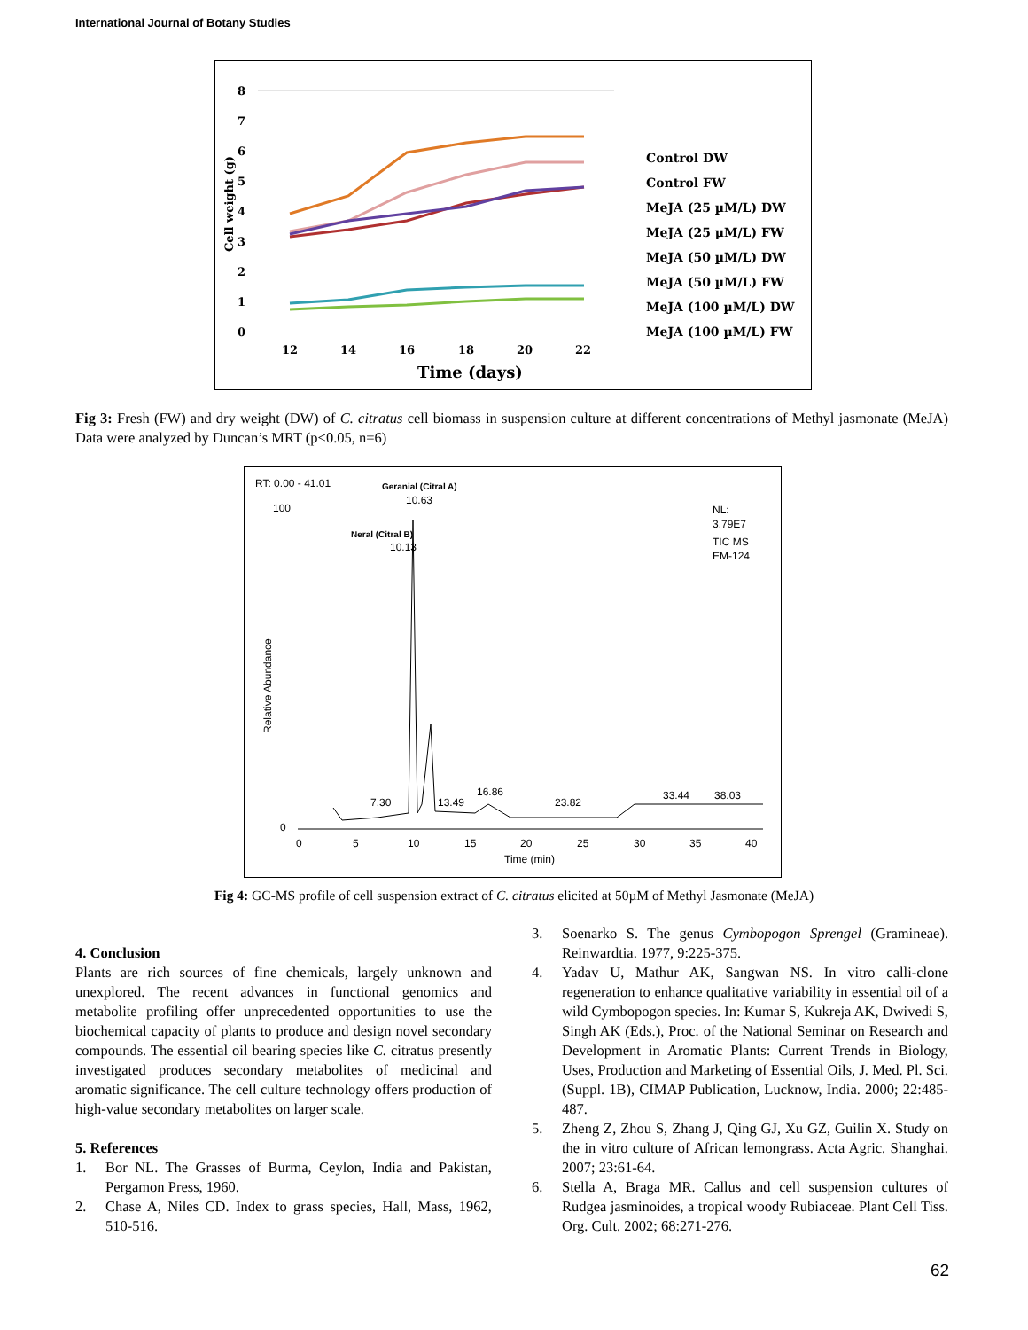International Journal of Botany Studies
8
7
6
5
4
3
2
1
0
12
14
16
18
20
22
Time (days)
Cell weight (g)
Control DW
Control FW
MeJA (25 µM/L) DW
MeJA (25 µM/L) FW
MeJA (50 µM/L) DW
MeJA (50 µM/L) FW
MeJA (100 µM/L) DW
MeJA (100 µM/L) FW
Fig 3: Fresh (FW) and dry weight (DW) of C. citratus cell biomass in suspension culture at different concentrations of Methyl jasmonate (MeJA) Data were analyzed by Duncan’s MRT (p<0.05, n=6)
RT: 0.00 - 41.01
Geranial (Citral A)
10.63
Neral (Citral B)
10.13
NL:
3.79E7
TIC MS
EM-124
Relative Abundance
100
0
7.30
13.49
16.86
23.82
33.44
38.03
0
5
10
15
20
25
30
35
40
Time (min)
Fig 4: GC-MS profile of cell suspension extract of C. citratus elicited at 50µM of Methyl Jasmonate (MeJA)
4. Conclusion
Plants are rich sources of fine chemicals, largely unknown and unexplored. The recent advances in functional genomics and metabolite profiling offer unprecedented opportunities to use the biochemical capacity of plants to produce and design novel secondary compounds. The essential oil bearing species like C. citratus presently investigated produces secondary metabolites of medicinal and aromatic significance. The cell culture technology offers production of high-value secondary metabolites on larger scale.
5. References
1. Bor NL. The Grasses of Burma, Ceylon, India and Pakistan, Pergamon Press, 1960.
2. Chase A, Niles CD. Index to grass species, Hall, Mass, 1962, 510-516.
3. Soenarko S. The genus Cymbopogon Sprengel (Gramineae). Reinwardtia. 1977, 9:225-375.
4. Yadav U, Mathur AK, Sangwan NS. In vitro calli-clone regeneration to enhance qualitative variability in essential oil of a wild Cymbopogon species. In: Kumar S, Kukreja AK, Dwivedi S, Singh AK (Eds.), Proc. of the National Seminar on Research and Development in Aromatic Plants: Current Trends in Biology, Uses, Production and Marketing of Essential Oils, J. Med. Pl. Sci. (Suppl. 1B), CIMAP Publication, Lucknow, India. 2000; 22:485-487.
5. Zheng Z, Zhou S, Zhang J, Qing GJ, Xu GZ, Guilin X. Study on the in vitro culture of African lemongrass. Acta Agric. Shanghai. 2007; 23:61-64.
6. Stella A, Braga MR. Callus and cell suspension cultures of Rudgea jasminoides, a tropical woody Rubiaceae. Plant Cell Tiss. Org. Cult. 2002; 68:271-276.
62